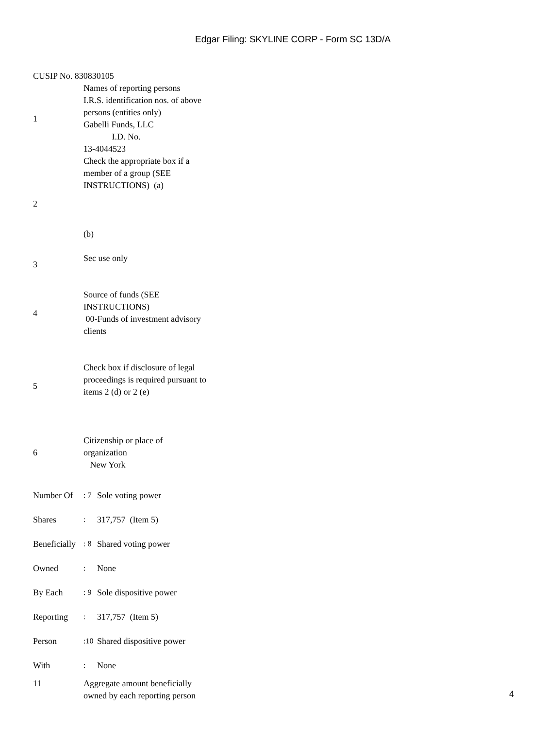Edgar Filing: SKYLINE CORP - Form SC 13D/A
CUSIP No. 830830105
| 1 | Names of reporting persons I.R.S. identification nos. of above persons (entities only) Gabelli Funds, LLC I.D. No. 13-4044523 |
| 2 | Check the appropriate box if a member of a group (SEE INSTRUCTIONS) (a) (b) |
| 3 | Sec use only |
| 4 | Source of funds (SEE INSTRUCTIONS) 00-Funds of investment advisory clients |
| 5 | Check box if disclosure of legal proceedings is required pursuant to items 2 (d) or 2 (e) |
| 6 | Citizenship or place of organization New York |
| Number Of | : 7 | Sole voting power |
| Shares | : | 317,757 (Item 5) |
| Beneficially | : 8 | Shared voting power |
| Owned | : | None |
| By Each | : 9 | Sole dispositive power |
| Reporting | : | 317,757 (Item 5) |
| Person | :10 | Shared dispositive power |
| With | : | None |
| 11 | Aggregate amount beneficially owned by each reporting person |
4